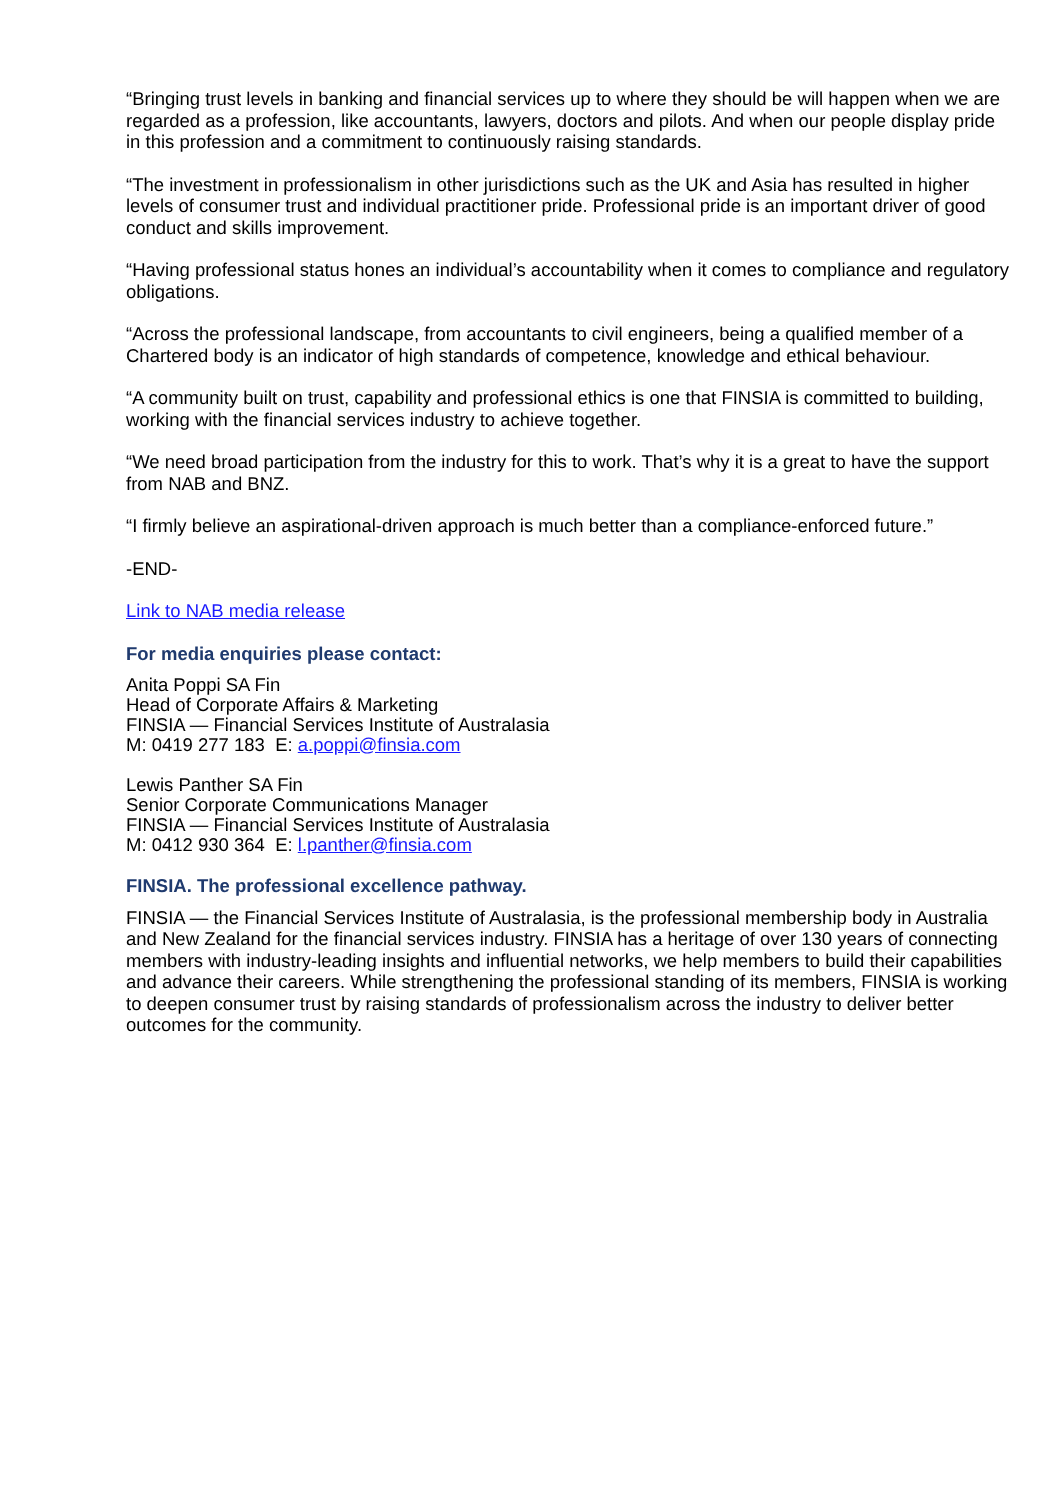“Bringing trust levels in banking and financial services up to where they should be will happen when we are regarded as a profession, like accountants, lawyers, doctors and pilots. And when our people display pride in this profession and a commitment to continuously raising standards.
“The investment in professionalism in other jurisdictions such as the UK and Asia has resulted in higher levels of consumer trust and individual practitioner pride. Professional pride is an important driver of good conduct and skills improvement.
“Having professional status hones an individual’s accountability when it comes to compliance and regulatory obligations.
“Across the professional landscape, from accountants to civil engineers, being a qualified member of a Chartered body is an indicator of high standards of competence, knowledge and ethical behaviour.
“A community built on trust, capability and professional ethics is one that FINSIA is committed to building, working with the financial services industry to achieve together.
“We need broad participation from the industry for this to work. That’s why it is a great to have the support from NAB and BNZ.
“I firmly believe an aspirational-driven approach is much better than a compliance-enforced future.”
-END-
Link to NAB media release
For media enquiries please contact:
Anita Poppi SA Fin
Head of Corporate Affairs & Marketing
FINSIA — Financial Services Institute of Australasia
M: 0419 277 183 E: a.poppi@finsia.com
Lewis Panther SA Fin
Senior Corporate Communications Manager
FINSIA — Financial Services Institute of Australasia
M: 0412 930 364 E: l.panther@finsia.com
FINSIA. The professional excellence pathway.
FINSIA — the Financial Services Institute of Australasia, is the professional membership body in Australia and New Zealand for the financial services industry. FINSIA has a heritage of over 130 years of connecting members with industry-leading insights and influential networks, we help members to build their capabilities and advance their careers. While strengthening the professional standing of its members, FINSIA is working to deepen consumer trust by raising standards of professionalism across the industry to deliver better outcomes for the community.